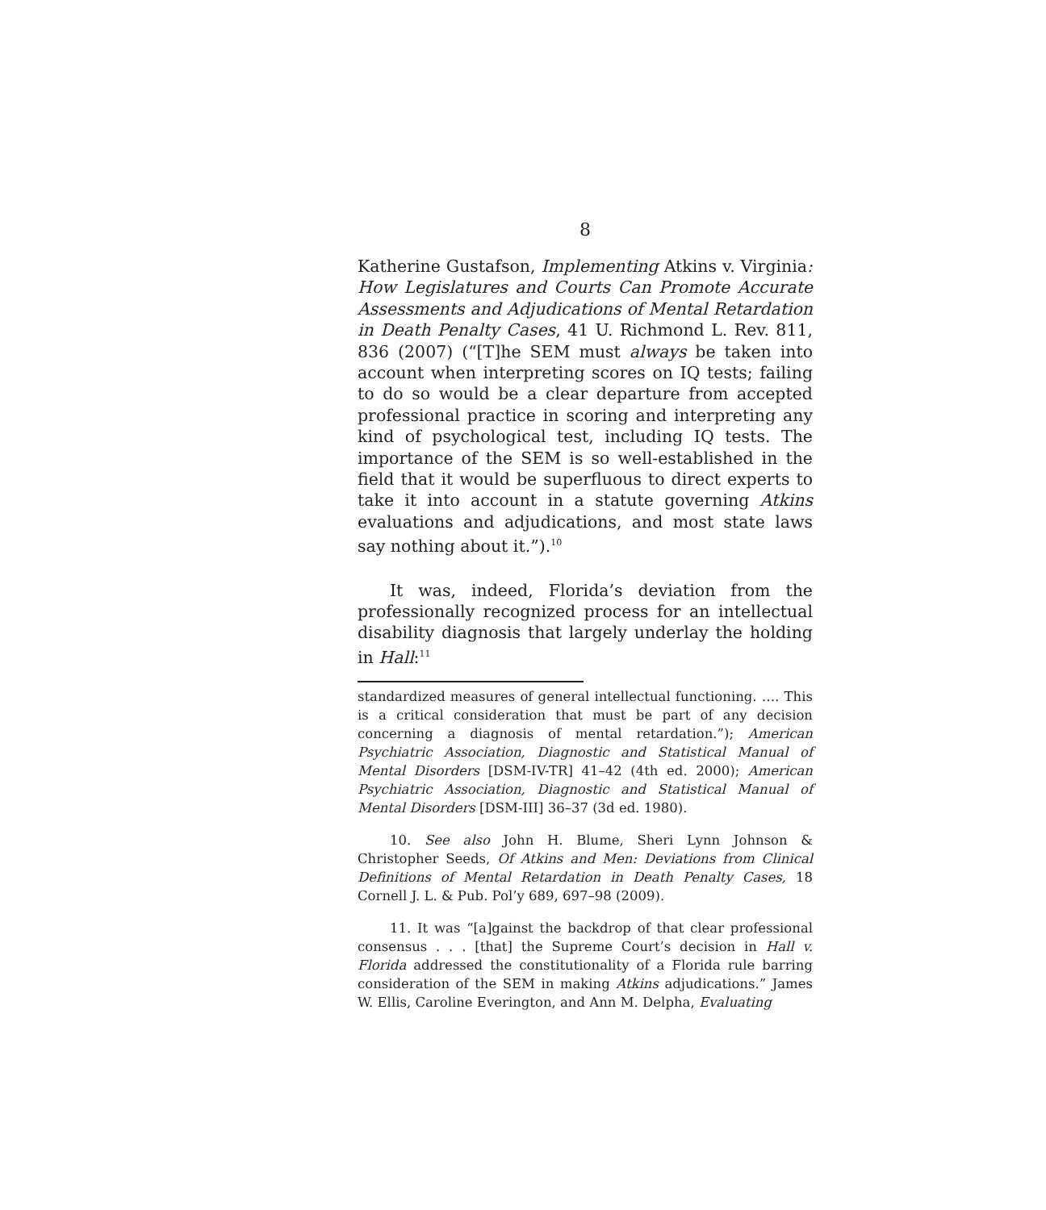8
Katherine Gustafson, Implementing Atkins v. Virginia: How Legislatures and Courts Can Promote Accurate Assessments and Adjudications of Mental Retardation in Death Penalty Cases, 41 U. Richmond L. Rev. 811, 836 (2007) (“[T]he SEM must always be taken into account when interpreting scores on IQ tests; failing to do so would be a clear departure from accepted professional practice in scoring and interpreting any kind of psychological test, including IQ tests. The importance of the SEM is so well-established in the field that it would be superfluous to direct experts to take it into account in a statute governing Atkins evaluations and adjudications, and most state laws say nothing about it.”).<sup>10</sup>
It was, indeed, Florida’s deviation from the professionally recognized process for an intellectual disability diagnosis that largely underlay the holding in Hall:<sup>11</sup>
standardized measures of general intellectual functioning. …. This is a critical consideration that must be part of any decision concerning a diagnosis of mental retardation.”); American Psychiatric Association, Diagnostic and Statistical Manual of Mental Disorders [DSM-IV-TR] 41–42 (4th ed. 2000); American Psychiatric Association, Diagnostic and Statistical Manual of Mental Disorders [DSM-III] 36–37 (3d ed. 1980).
10. See also John H. Blume, Sheri Lynn Johnson & Christopher Seeds, Of Atkins and Men: Deviations from Clinical Definitions of Mental Retardation in Death Penalty Cases, 18 Cornell J. L. & Pub. Pol’y 689, 697–98 (2009).
11. It was “[a]gainst the backdrop of that clear professional consensus . . . [that] the Supreme Court’s decision in Hall v. Florida addressed the constitutionality of a Florida rule barring consideration of the SEM in making Atkins adjudications.” James W. Ellis, Caroline Everington, and Ann M. Delpha, Evaluating